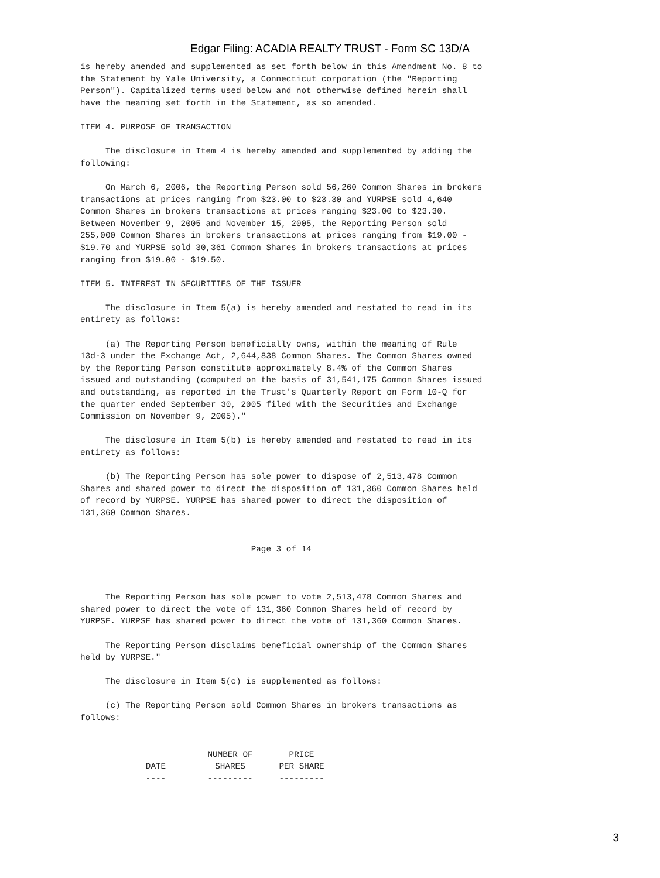Edgar Filing: ACADIA REALTY TRUST - Form SC 13D/A
is hereby amended and supplemented as set forth below in this Amendment No. 8 to
the Statement by Yale University, a Connecticut corporation (the "Reporting
Person"). Capitalized terms used below and not otherwise defined herein shall
have the meaning set forth in the Statement, as so amended.

ITEM 4. PURPOSE OF TRANSACTION

     The disclosure in Item 4 is hereby amended and supplemented by adding the
following:

     On March 6, 2006, the Reporting Person sold 56,260 Common Shares in brokers
transactions at prices ranging from $23.00 to $23.30 and YURPSE sold 4,640
Common Shares in brokers transactions at prices ranging $23.00 to $23.30.
Between November 9, 2005 and November 15, 2005, the Reporting Person sold
255,000 Common Shares in brokers transactions at prices ranging from $19.00 -
$19.70 and YURPSE sold 30,361 Common Shares in brokers transactions at prices
ranging from $19.00 - $19.50.

ITEM 5. INTEREST IN SECURITIES OF THE ISSUER

     The disclosure in Item 5(a) is hereby amended and restated to read in its
entirety as follows:

     (a) The Reporting Person beneficially owns, within the meaning of Rule
13d-3 under the Exchange Act, 2,644,838 Common Shares. The Common Shares owned
by the Reporting Person constitute approximately 8.4% of the Common Shares
issued and outstanding (computed on the basis of 31,541,175 Common Shares issued
and outstanding, as reported in the Trust's Quarterly Report on Form 10-Q for
the quarter ended September 30, 2005 filed with the Securities and Exchange
Commission on November 9, 2005)."

     The disclosure in Item 5(b) is hereby amended and restated to read in its
entirety as follows:

     (b) The Reporting Person has sole power to dispose of 2,513,478 Common
Shares and shared power to direct the disposition of 131,360 Common Shares held
of record by YURPSE. YURPSE has shared power to direct the disposition of
131,360 Common Shares.


                                  Page 3 of 14



     The Reporting Person has sole power to vote 2,513,478 Common Shares and
shared power to direct the vote of 131,360 Common Shares held of record by
YURPSE. YURPSE has shared power to direct the vote of 131,360 Common Shares.

     The Reporting Person disclaims beneficial ownership of the Common Shares
held by YURPSE."

     The disclosure in Item 5(c) is supplemented as follows:

     (c) The Reporting Person sold Common Shares in brokers transactions as
follows:
| DATE ---- | NUMBER OF SHARES --------- | PRICE PER SHARE --------- |
| --- | --- | --- |
3